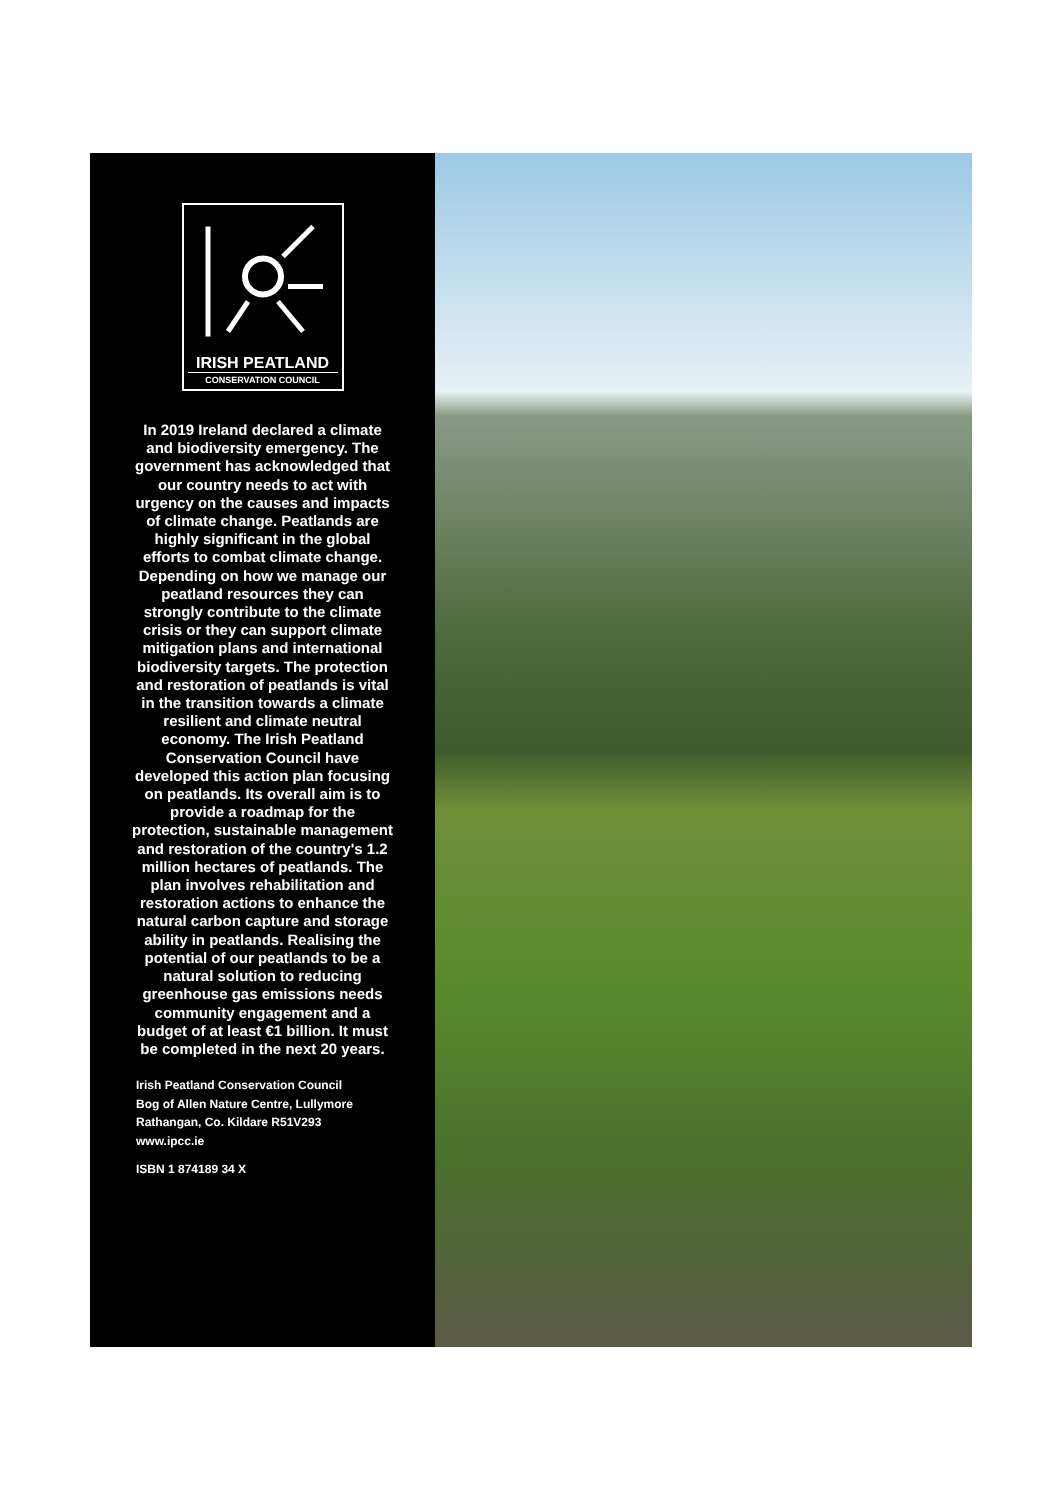IRISH PEATLAND
CONSERVATION COUNCIL
In 2019 Ireland declared a climate and biodiversity emergency. The government has acknowledged that our country needs to act with urgency on the causes and impacts of climate change. Peatlands are highly significant in the global efforts to combat climate change. Depending on how we manage our peatland resources they can strongly contribute to the climate crisis or they can support climate mitigation plans and international biodiversity targets. The protection and restoration of peatlands is vital in the transition towards a climate resilient and climate neutral economy. The Irish Peatland Conservation Council have developed this action plan focusing on peatlands. Its overall aim is to provide a roadmap for the protection, sustainable management and restoration of the country's 1.2 million hectares of peatlands. The plan involves rehabilitation and restoration actions to enhance the natural carbon capture and storage ability in peatlands. Realising the potential of our peatlands to be a natural solution to reducing greenhouse gas emissions needs community engagement and a budget of at least €1 billion. It must be completed in the next 20 years.
Irish Peatland Conservation Council
Bog of Allen Nature Centre, Lullymore
Rathangan, Co. Kildare R51V293
www.ipcc.ie
ISBN 1 874189 34 X